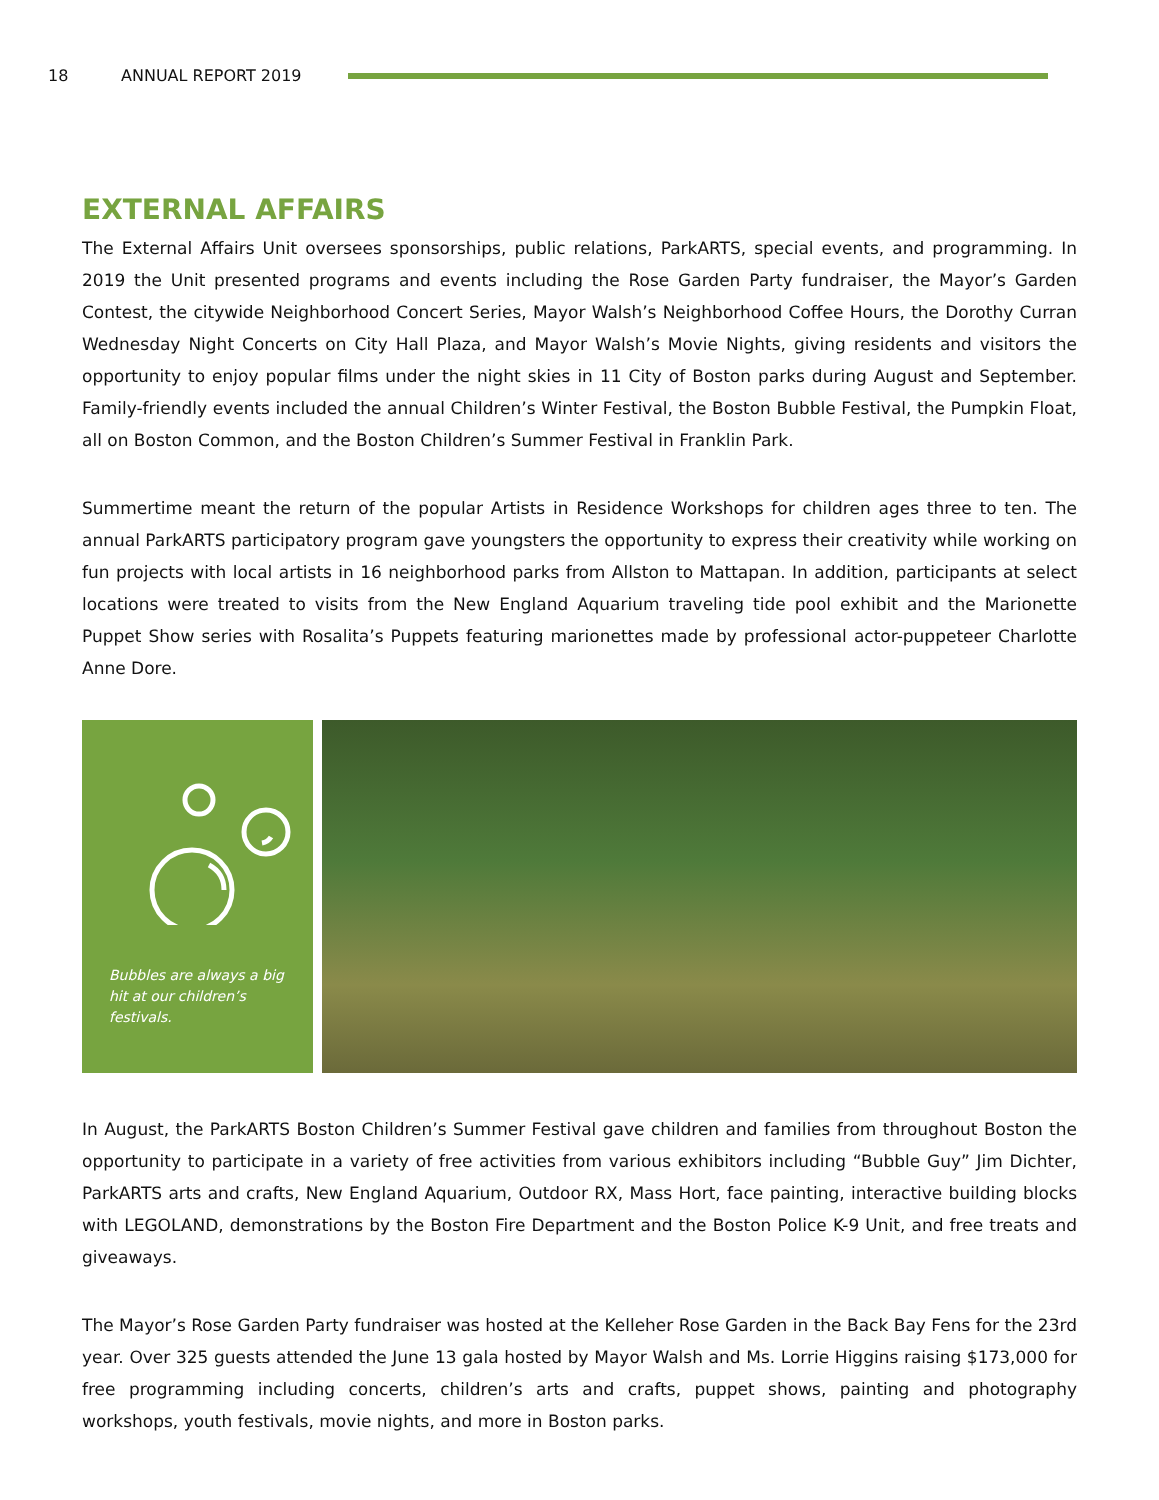18 ANNUAL REPORT 2019
EXTERNAL AFFAIRS
The External Affairs Unit oversees sponsorships, public relations, ParkARTS, special events, and programming. In 2019 the Unit presented programs and events including the Rose Garden Party fundraiser, the Mayor’s Garden Contest, the citywide Neighborhood Concert Series, Mayor Walsh’s Neighborhood Coffee Hours, the Dorothy Curran Wednesday Night Concerts on City Hall Plaza, and Mayor Walsh’s Movie Nights, giving residents and visitors the opportunity to enjoy popular films under the night skies in 11 City of Boston parks during August and September. Family-friendly events included the annual Children’s Winter Festival, the Boston Bubble Festival, the Pumpkin Float, all on Boston Common, and the Boston Children’s Summer Festival in Franklin Park.
Summertime meant the return of the popular Artists in Residence Workshops for children ages three to ten. The annual ParkARTS participatory program gave youngsters the opportunity to express their creativity while working on fun projects with local artists in 16 neighborhood parks from Allston to Mattapan. In addition, participants at select locations were treated to visits from the New England Aquarium traveling tide pool exhibit and the Marionette Puppet Show series with Rosalita’s Puppets featuring marionettes made by professional actor-puppeteer Charlotte Anne Dore.
Bubbles are always a big hit at our children’s festivals.
In August, the ParkARTS Boston Children’s Summer Festival gave children and families from throughout Boston the opportunity to participate in a variety of free activities from various exhibitors including “Bubble Guy” Jim Dichter, ParkARTS arts and crafts, New England Aquarium, Outdoor RX, Mass Hort, face painting, interactive building blocks with LEGOLAND, demonstrations by the Boston Fire Department and the Boston Police K-9 Unit, and free treats and giveaways.
The Mayor’s Rose Garden Party fundraiser was hosted at the Kelleher Rose Garden in the Back Bay Fens for the 23rd year. Over 325 guests attended the June 13 gala hosted by Mayor Walsh and Ms. Lorrie Higgins raising $173,000 for free programming including concerts, children’s arts and crafts, puppet shows, painting and photography workshops, youth festivals, movie nights, and more in Boston parks.